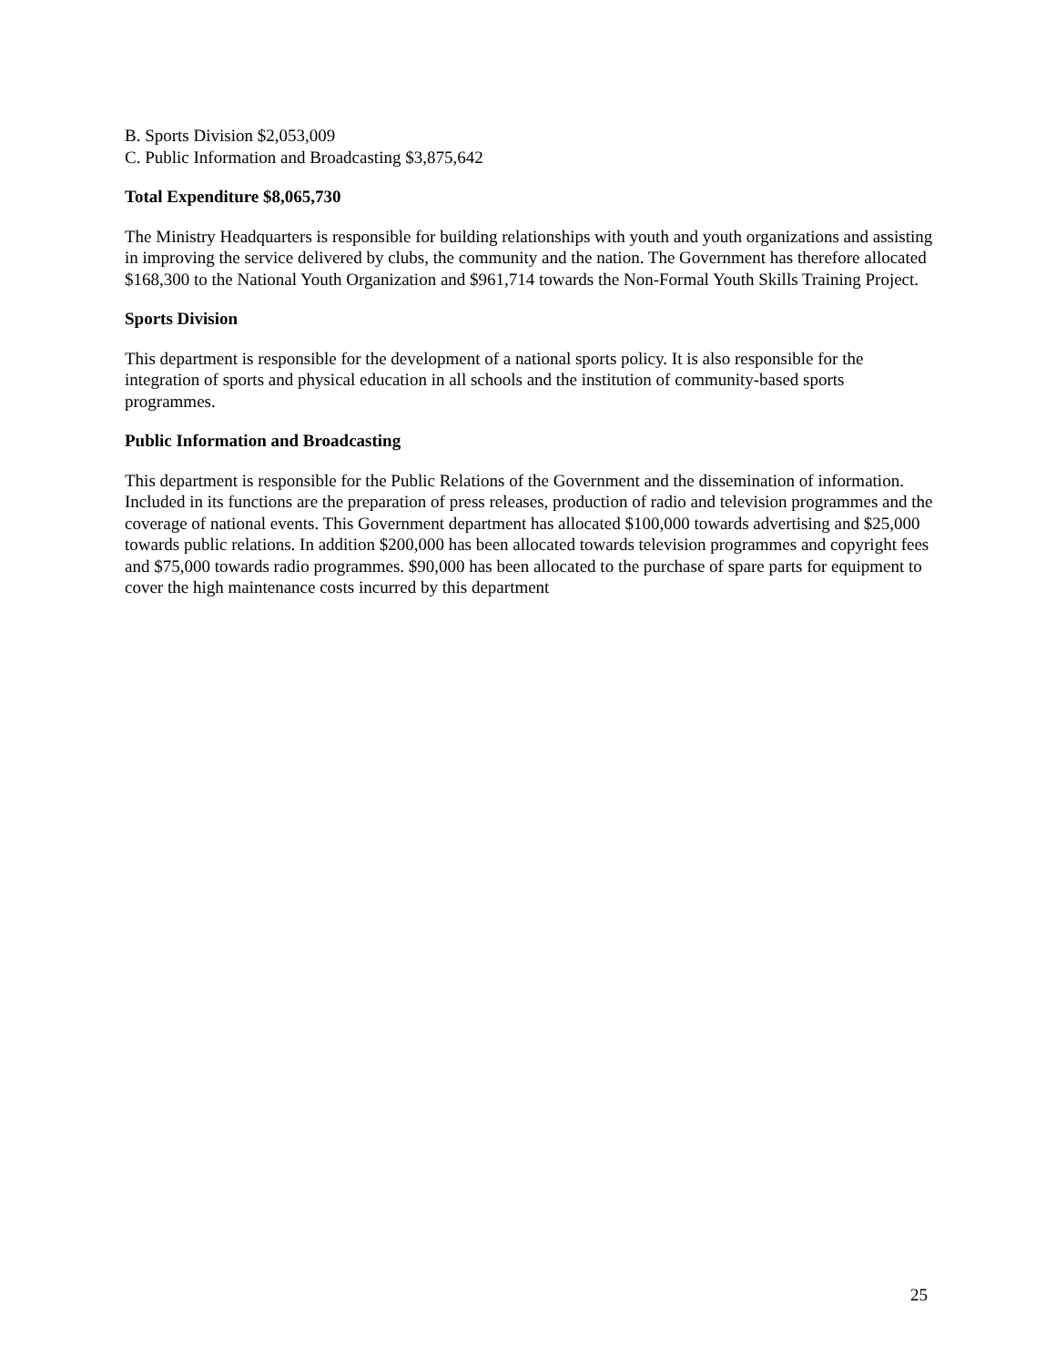B. Sports Division $2,053,009
C. Public Information and Broadcasting $3,875,642
Total Expenditure $8,065,730
The Ministry Headquarters is responsible for building relationships with youth and youth organizations and assisting in improving the service delivered by clubs, the community and the nation. The Government has therefore allocated $168,300 to the National Youth Organization and $961,714 towards the Non-Formal Youth Skills Training Project.
Sports Division
This department is responsible for the development of a national sports policy. It is also responsible for the integration of sports and physical education in all schools and the institution of community-based sports programmes.
Public Information and Broadcasting
This department is responsible for the Public Relations of the Government and the dissemination of information. Included in its functions are the preparation of press releases, production of radio and television programmes and the coverage of national events. This Government department has allocated $100,000 towards advertising and $25,000 towards public relations. In addition $200,000 has been allocated towards television programmes and copyright fees and $75,000 towards radio programmes. $90,000 has been allocated to the purchase of spare parts for equipment to cover the high maintenance costs incurred by this department
25